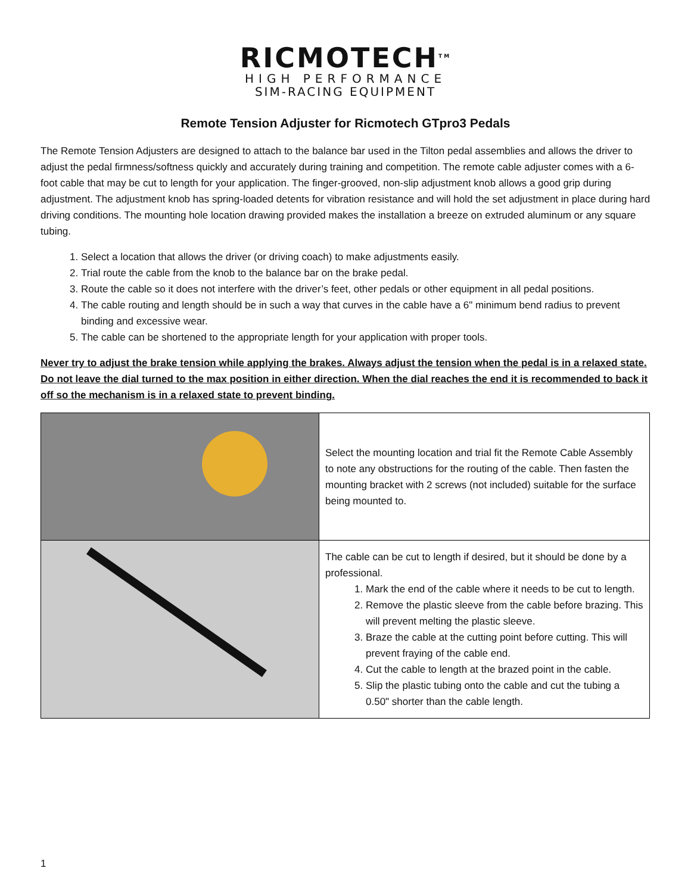RICMOTECH<sup>TM</sup>
HIGH PERFORMANCE
SIM-RACING EQUIPMENT
Remote Tension Adjuster for Ricmotech GTpro3 Pedals
The Remote Tension Adjusters are designed to attach to the balance bar used in the Tilton pedal assemblies and allows the driver to adjust the pedal firmness/softness quickly and accurately during training and competition. The remote cable adjuster comes with a 6-foot cable that may be cut to length for your application. The finger-grooved, non-slip adjustment knob allows a good grip during adjustment. The adjustment knob has spring-loaded detents for vibration resistance and will hold the set adjustment in place during hard driving conditions. The mounting hole location drawing provided makes the installation a breeze on extruded aluminum or any square tubing.
1. Select a location that allows the driver (or driving coach) to make adjustments easily.
2. Trial route the cable from the knob to the balance bar on the brake pedal.
3. Route the cable so it does not interfere with the driver’s feet, other pedals or other equipment in all pedal positions.
4. The cable routing and length should be in such a way that curves in the cable have a 6" minimum bend radius to prevent binding and excessive wear.
5. The cable can be shortened to the appropriate length for your application with proper tools.
Never try to adjust the brake tension while applying the brakes. Always adjust the tension when the pedal is in a relaxed state. Do not leave the dial turned to the max position in either direction. When the dial reaches the end it is recommended to back it off so the mechanism is in a relaxed state to prevent binding.
| | Select the mounting location and trial fit the Remote Cable Assembly to note any obstructions for the routing of the cable. Then fasten the mounting bracket with 2 screws (not included) suitable for the surface being mounted to. |
| | The cable can be cut to length if desired, but it should be done by a professional. 1. Mark the end of the cable where it needs to be cut to length. 2. Remove the plastic sleeve from the cable before brazing. This will prevent melting the plastic sleeve. 3. Braze the cable at the cutting point before cutting. This will prevent fraying of the cable end. 4. Cut the cable to length at the brazed point in the cable. 5. Slip the plastic tubing onto the cable and cut the tubing a 0.50" shorter than the cable length. |
1